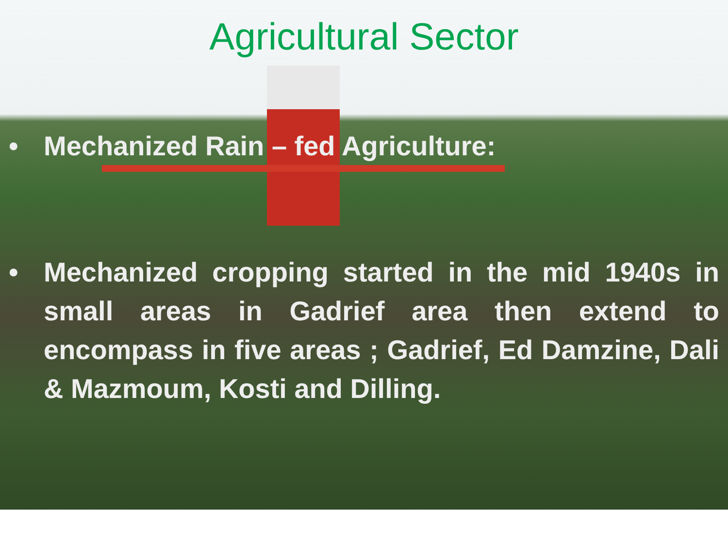Agricultural Sector
• Mechanized Rain – fed Agriculture:
• Mechanized cropping started in the mid 1940s in small areas in Gadrief area then extend to encompass in five areas ; Gadrief, Ed Damzine, Dali & Mazmoum, Kosti and Dilling.